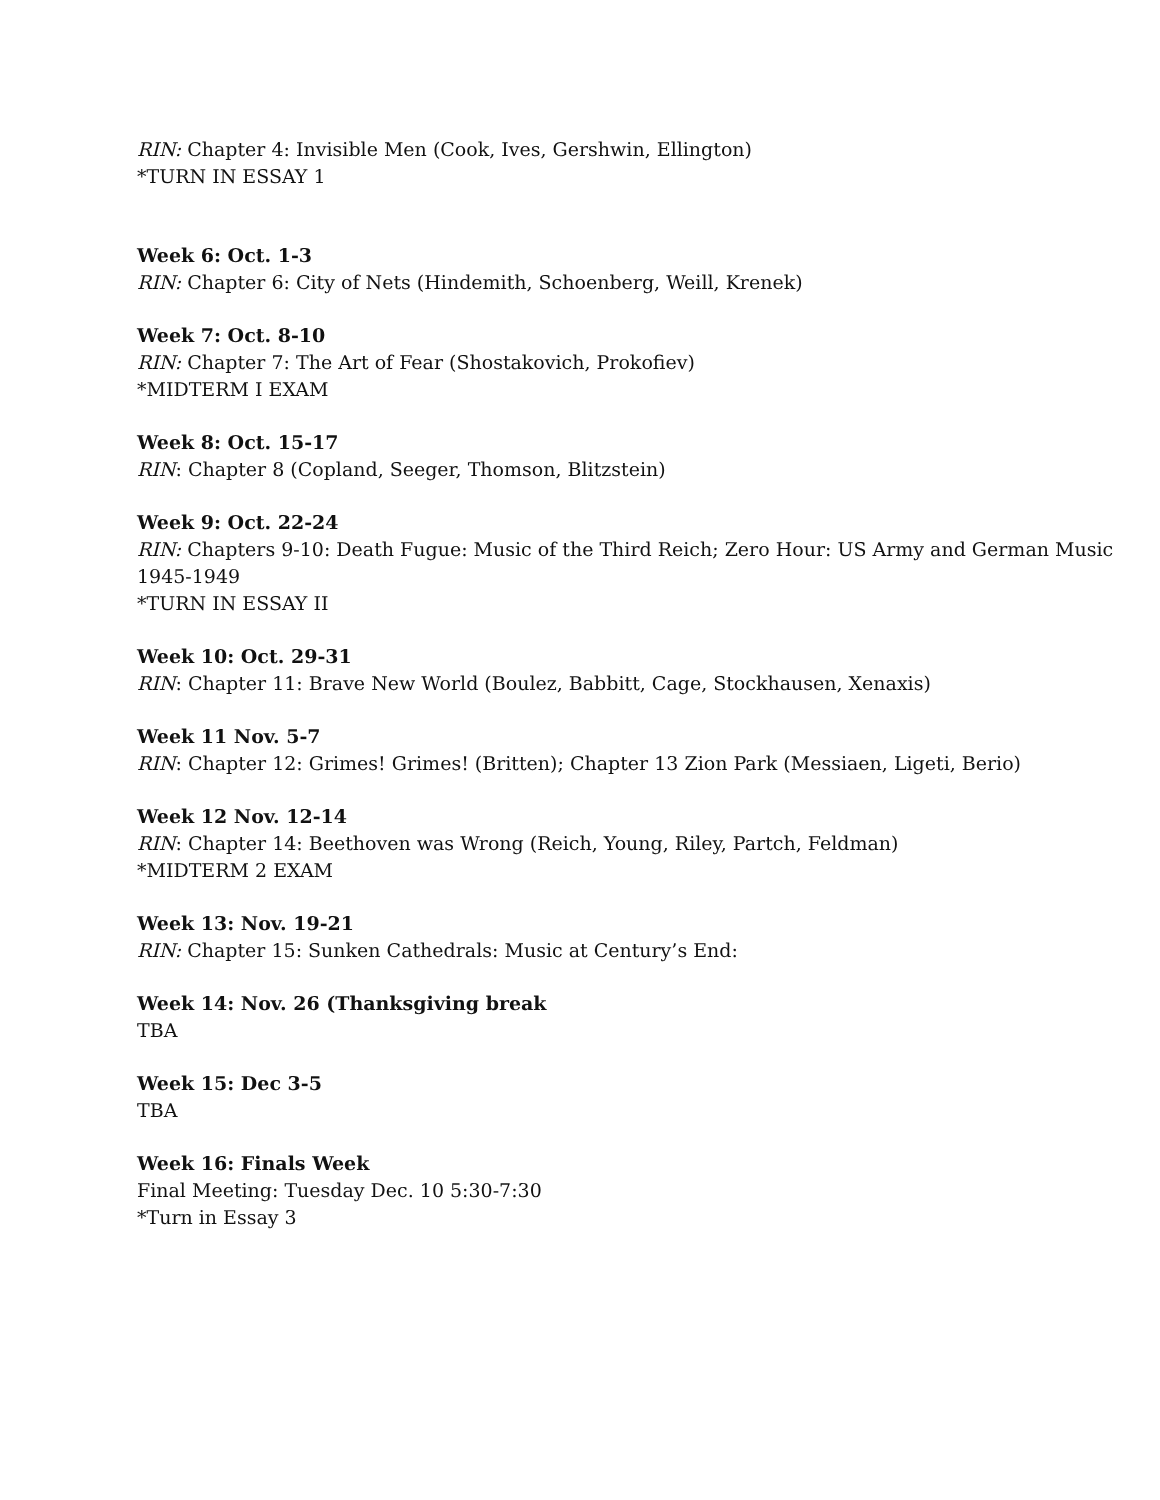RIN: Chapter 4: Invisible Men (Cook, Ives, Gershwin, Ellington)
*TURN IN ESSAY 1
Week 6: Oct. 1-3
RIN: Chapter 6: City of Nets (Hindemith, Schoenberg, Weill, Krenek)
Week 7: Oct. 8-10
RIN: Chapter 7: The Art of Fear (Shostakovich, Prokofiev)
*MIDTERM I EXAM
Week 8: Oct. 15-17
RIN: Chapter 8 (Copland, Seeger, Thomson, Blitzstein)
Week 9: Oct. 22-24
RIN: Chapters 9-10: Death Fugue: Music of the Third Reich; Zero Hour: US Army and German Music 1945-1949
*TURN IN ESSAY II
Week 10: Oct. 29-31
RIN: Chapter 11: Brave New World (Boulez, Babbitt, Cage, Stockhausen, Xenaxis)
Week 11 Nov. 5-7
RIN: Chapter 12: Grimes! Grimes! (Britten); Chapter 13 Zion Park (Messiaen, Ligeti, Berio)
Week 12 Nov. 12-14
RIN: Chapter 14: Beethoven was Wrong (Reich, Young, Riley, Partch, Feldman)
*MIDTERM 2 EXAM
Week 13: Nov. 19-21
RIN: Chapter 15: Sunken Cathedrals: Music at Century’s End:
Week 14: Nov. 26 (Thanksgiving break
TBA
Week 15: Dec 3-5
TBA
Week 16: Finals Week
Final Meeting: Tuesday Dec. 10 5:30-7:30
*Turn in Essay 3